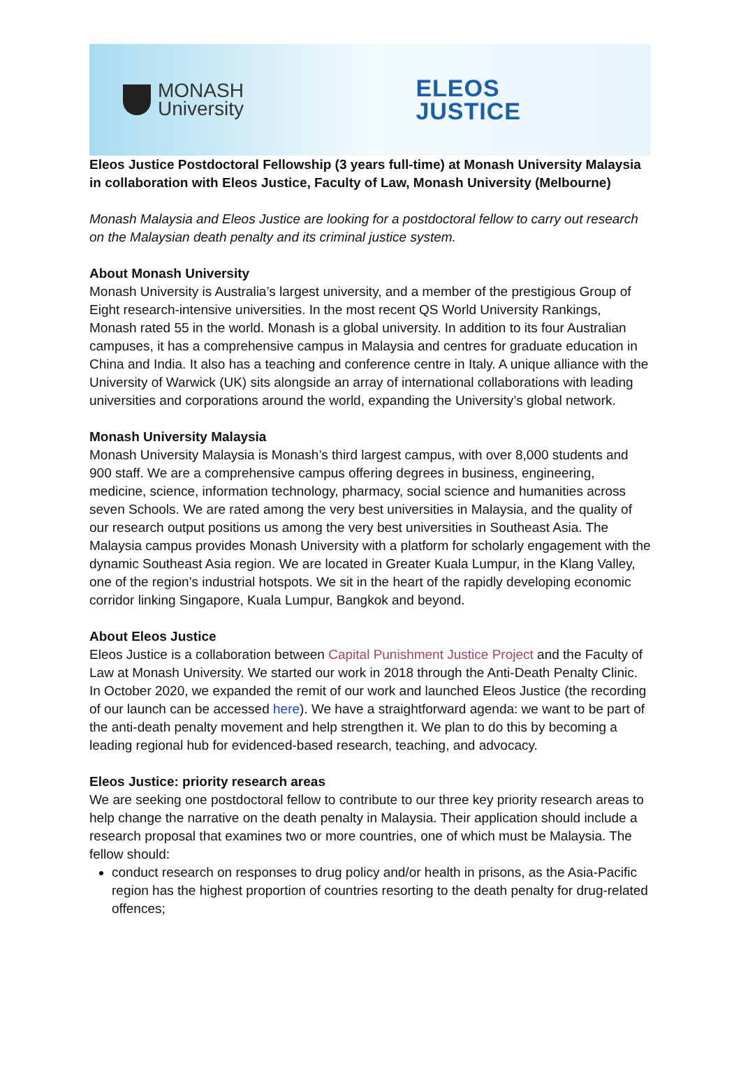MONASH
University
ELEOS
JUSTICE
Eleos Justice Postdoctoral Fellowship (3 years full-time) at Monash University Malaysia in collaboration with Eleos Justice, Faculty of Law, Monash University (Melbourne)
Monash Malaysia and Eleos Justice are looking for a postdoctoral fellow to carry out research on the Malaysian death penalty and its criminal justice system.
About Monash University
Monash University is Australia’s largest university, and a member of the prestigious Group of Eight research-intensive universities. In the most recent QS World University Rankings, Monash rated 55 in the world. Monash is a global university. In addition to its four Australian campuses, it has a comprehensive campus in Malaysia and centres for graduate education in China and India. It also has a teaching and conference centre in Italy. A unique alliance with the University of Warwick (UK) sits alongside an array of international collaborations with leading universities and corporations around the world, expanding the University’s global network.
Monash University Malaysia
Monash University Malaysia is Monash’s third largest campus, with over 8,000 students and 900 staff. We are a comprehensive campus offering degrees in business, engineering, medicine, science, information technology, pharmacy, social science and humanities across seven Schools. We are rated among the very best universities in Malaysia, and the quality of our research output positions us among the very best universities in Southeast Asia. The Malaysia campus provides Monash University with a platform for scholarly engagement with the dynamic Southeast Asia region. We are located in Greater Kuala Lumpur, in the Klang Valley, one of the region’s industrial hotspots. We sit in the heart of the rapidly developing economic corridor linking Singapore, Kuala Lumpur, Bangkok and beyond.
About Eleos Justice
Eleos Justice is a collaboration between Capital Punishment Justice Project and the Faculty of Law at Monash University. We started our work in 2018 through the Anti-Death Penalty Clinic. In October 2020, we expanded the remit of our work and launched Eleos Justice (the recording of our launch can be accessed here). We have a straightforward agenda: we want to be part of the anti-death penalty movement and help strengthen it. We plan to do this by becoming a leading regional hub for evidenced-based research, teaching, and advocacy.
Eleos Justice: priority research areas
We are seeking one postdoctoral fellow to contribute to our three key priority research areas to help change the narrative on the death penalty in Malaysia. Their application should include a research proposal that examines two or more countries, one of which must be Malaysia. The fellow should:
conduct research on responses to drug policy and/or health in prisons, as the Asia-Pacific region has the highest proportion of countries resorting to the death penalty for drug-related offences;